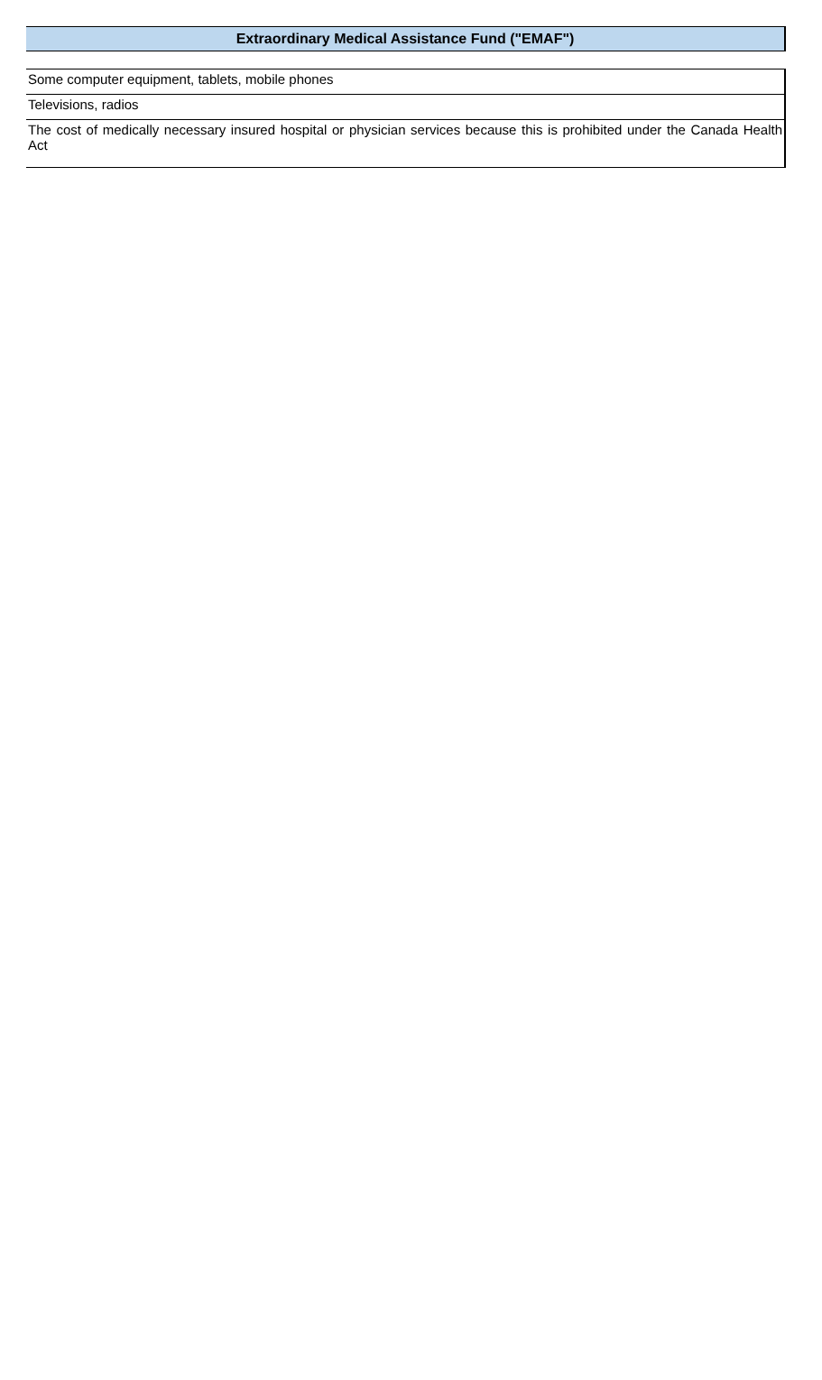Extraordinary Medical Assistance Fund ("EMAF")
| Some computer equipment, tablets, mobile phones |
| Televisions, radios |
| The cost of medically necessary insured hospital or physician services because this is prohibited under the Canada Health Act |